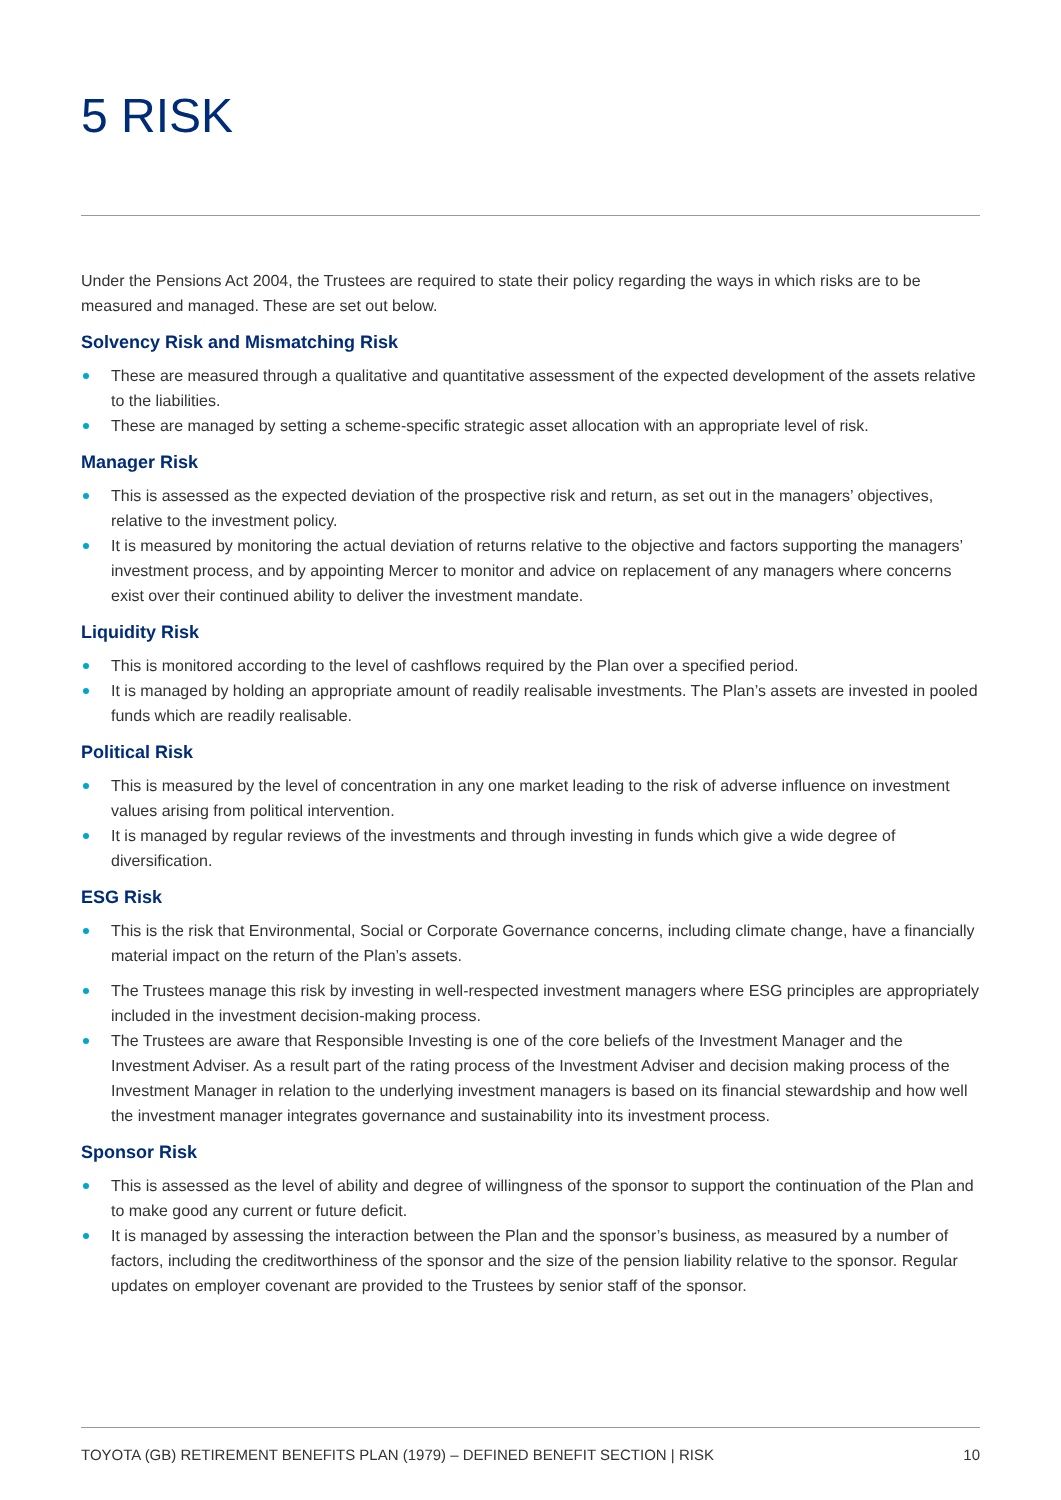5 RISK
Under the Pensions Act 2004, the Trustees are required to state their policy regarding the ways in which risks are to be measured and managed. These are set out below.
Solvency Risk and Mismatching Risk
These are measured through a qualitative and quantitative assessment of the expected development of the assets relative to the liabilities.
These are managed by setting a scheme-specific strategic asset allocation with an appropriate level of risk.
Manager Risk
This is assessed as the expected deviation of the prospective risk and return, as set out in the managers’ objectives, relative to the investment policy.
It is measured by monitoring the actual deviation of returns relative to the objective and factors supporting the managers’ investment process, and by appointing Mercer to monitor and advice on replacement of any managers where concerns exist over their continued ability to deliver the investment mandate.
Liquidity Risk
This is monitored according to the level of cashflows required by the Plan over a specified period.
It is managed by holding an appropriate amount of readily realisable investments. The Plan’s assets are invested in pooled funds which are readily realisable.
Political Risk
This is measured by the level of concentration in any one market leading to the risk of adverse influence on investment values arising from political intervention.
It is managed by regular reviews of the investments and through investing in funds which give a wide degree of diversification.
ESG Risk
This is the risk that Environmental, Social or Corporate Governance concerns, including climate change, have a financially material impact on the return of the Plan’s assets.
The Trustees manage this risk by investing in well-respected investment managers where ESG principles are appropriately included in the investment decision-making process.
The Trustees are aware that Responsible Investing is one of the core beliefs of the Investment Manager and the Investment Adviser. As a result part of the rating process of the Investment Adviser and decision making process of the Investment Manager in relation to the underlying investment managers is based on its financial stewardship and how well the investment manager integrates governance and sustainability into its investment process.
Sponsor Risk
This is assessed as the level of ability and degree of willingness of the sponsor to support the continuation of the Plan and to make good any current or future deficit.
It is managed by assessing the interaction between the Plan and the sponsor’s business, as measured by a number of factors, including the creditworthiness of the sponsor and the size of the pension liability relative to the sponsor. Regular updates on employer covenant are provided to the Trustees by senior staff of the sponsor.
TOYOTA (GB) RETIREMENT BENEFITS PLAN (1979) – DEFINED BENEFIT SECTION | RISK 10